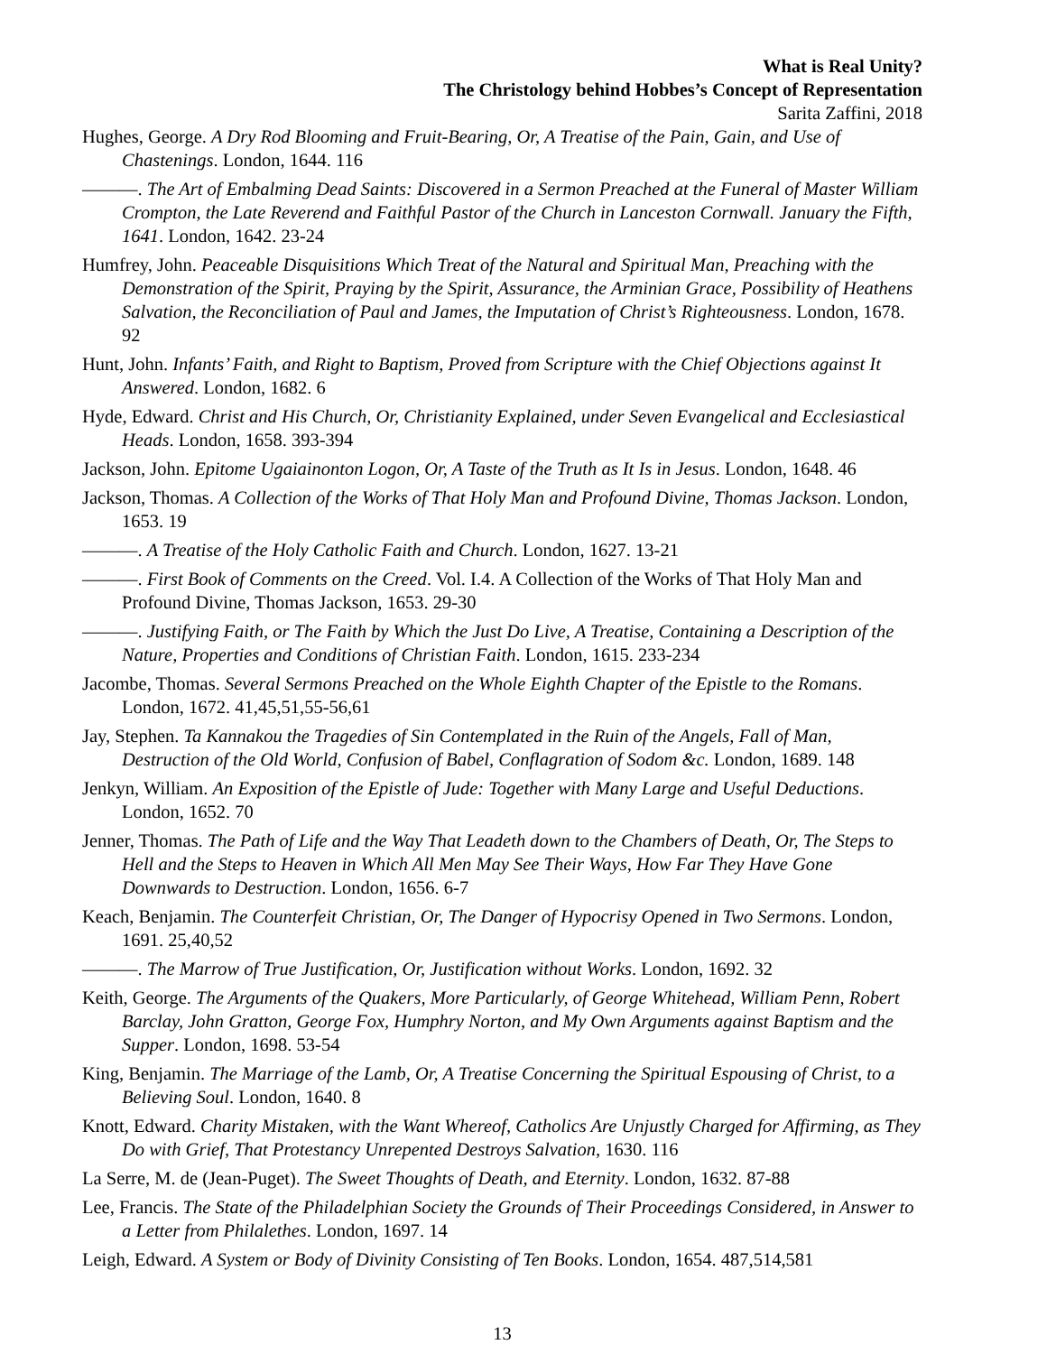What is Real Unity?
The Christology behind Hobbes’s Concept of Representation
Sarita Zaffini, 2018
Hughes, George. A Dry Rod Blooming and Fruit-Bearing, Or, A Treatise of the Pain, Gain, and Use of Chastenings. London, 1644. 116
———. The Art of Embalming Dead Saints: Discovered in a Sermon Preached at the Funeral of Master William Crompton, the Late Reverend and Faithful Pastor of the Church in Lanceston Cornwall. January the Fifth, 1641. London, 1642. 23-24
Humfrey, John. Peaceable Disquisitions Which Treat of the Natural and Spiritual Man, Preaching with the Demonstration of the Spirit, Praying by the Spirit, Assurance, the Arminian Grace, Possibility of Heathens Salvation, the Reconciliation of Paul and James, the Imputation of Christ’s Righteousness. London, 1678. 92
Hunt, John. Infants’ Faith, and Right to Baptism, Proved from Scripture with the Chief Objections against It Answered. London, 1682. 6
Hyde, Edward. Christ and His Church, Or, Christianity Explained, under Seven Evangelical and Ecclesiastical Heads. London, 1658. 393-394
Jackson, John. Epitome Ugaiainonton Logon, Or, A Taste of the Truth as It Is in Jesus. London, 1648. 46
Jackson, Thomas. A Collection of the Works of That Holy Man and Profound Divine, Thomas Jackson. London, 1653. 19
———. A Treatise of the Holy Catholic Faith and Church. London, 1627. 13-21
———. First Book of Comments on the Creed. Vol. I.4. A Collection of the Works of That Holy Man and Profound Divine, Thomas Jackson, 1653. 29-30
———. Justifying Faith, or The Faith by Which the Just Do Live, A Treatise, Containing a Description of the Nature, Properties and Conditions of Christian Faith. London, 1615. 233-234
Jacombe, Thomas. Several Sermons Preached on the Whole Eighth Chapter of the Epistle to the Romans. London, 1672. 41,45,51,55-56,61
Jay, Stephen. Ta Kannakou the Tragedies of Sin Contemplated in the Ruin of the Angels, Fall of Man, Destruction of the Old World, Confusion of Babel, Conflagration of Sodom &c. London, 1689. 148
Jenkyn, William. An Exposition of the Epistle of Jude: Together with Many Large and Useful Deductions. London, 1652. 70
Jenner, Thomas. The Path of Life and the Way That Leadeth down to the Chambers of Death, Or, The Steps to Hell and the Steps to Heaven in Which All Men May See Their Ways, How Far They Have Gone Downwards to Destruction. London, 1656. 6-7
Keach, Benjamin. The Counterfeit Christian, Or, The Danger of Hypocrisy Opened in Two Sermons. London, 1691. 25,40,52
———. The Marrow of True Justification, Or, Justification without Works. London, 1692. 32
Keith, George. The Arguments of the Quakers, More Particularly, of George Whitehead, William Penn, Robert Barclay, John Gratton, George Fox, Humphry Norton, and My Own Arguments against Baptism and the Supper. London, 1698. 53-54
King, Benjamin. The Marriage of the Lamb, Or, A Treatise Concerning the Spiritual Espousing of Christ, to a Believing Soul. London, 1640. 8
Knott, Edward. Charity Mistaken, with the Want Whereof, Catholics Are Unjustly Charged for Affirming, as They Do with Grief, That Protestancy Unrepented Destroys Salvation, 1630. 116
La Serre, M. de (Jean-Puget). The Sweet Thoughts of Death, and Eternity. London, 1632. 87-88
Lee, Francis. The State of the Philadelphian Society the Grounds of Their Proceedings Considered, in Answer to a Letter from Philalethes. London, 1697. 14
Leigh, Edward. A System or Body of Divinity Consisting of Ten Books. London, 1654. 487,514,581
13